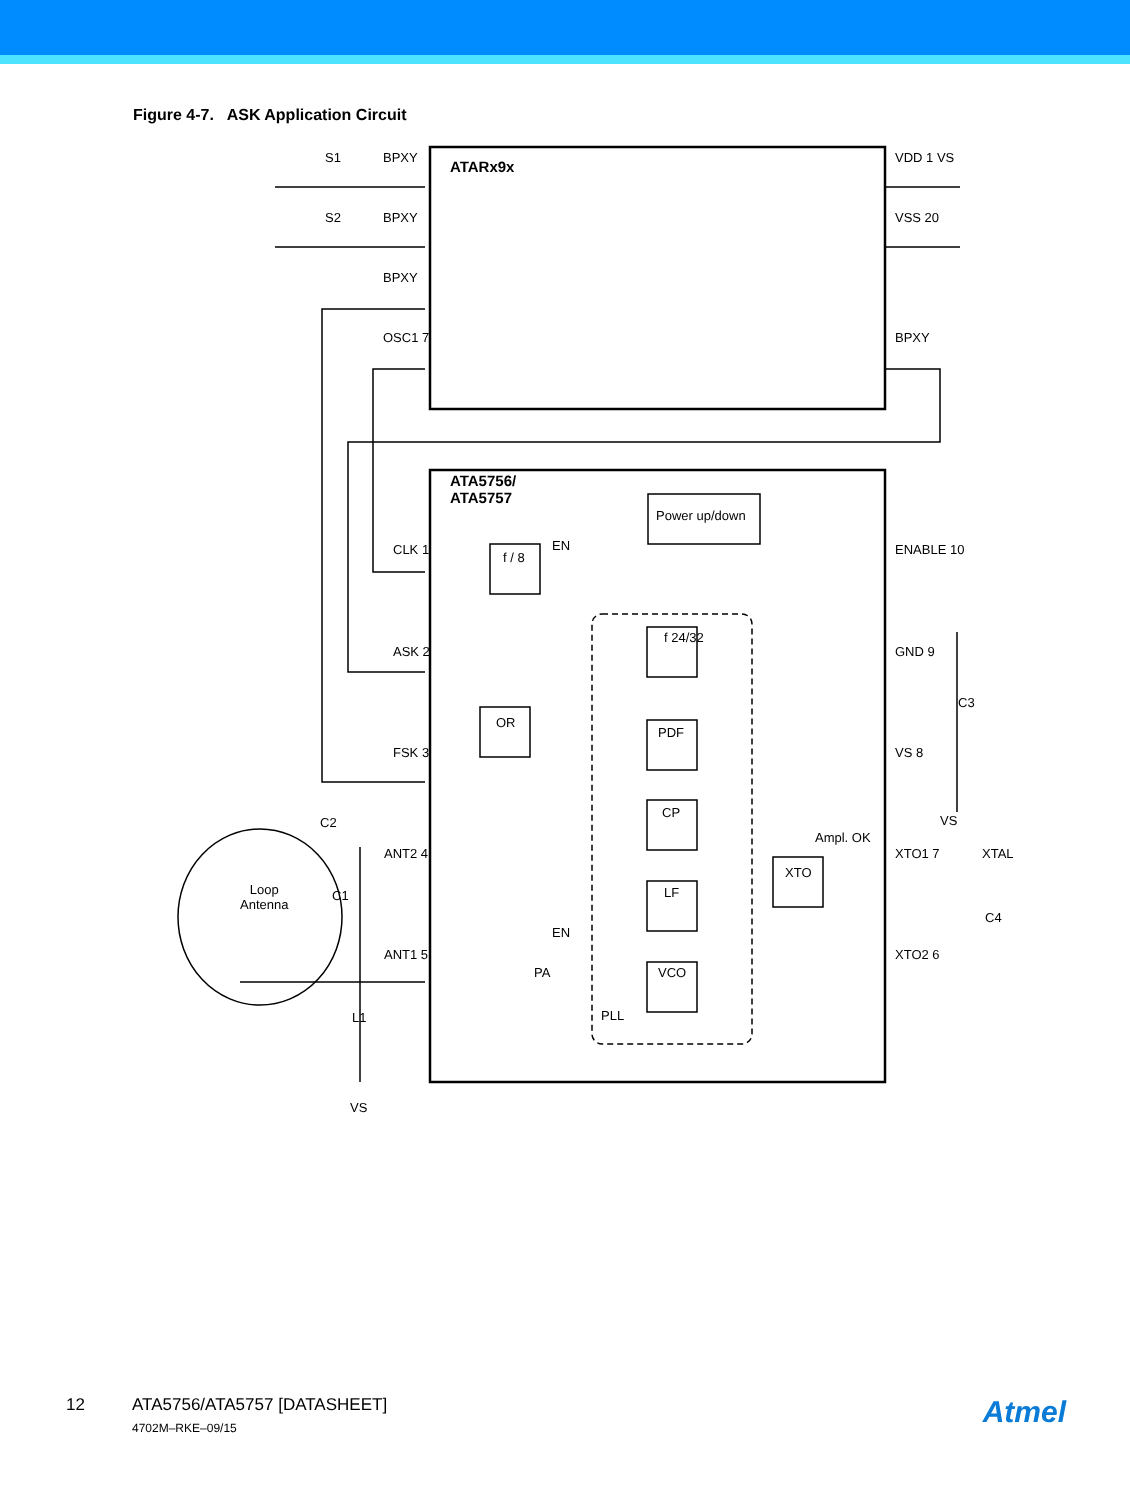Figure 4-7. ASK Application Circuit
S1 BPXY
ATARx9x
VDD 1 VS
S2 BPXY VSS 20
BPXY
OSC1 7 BPXY
ATA5756/
ATA5757
Power up/down
CLK 1
f / 8
EN ENABLE 10
f 24/32
ASK 2 GND 9
OR
PDF
C3
FSK 3 VS 8
CP
VS C2
Ampl. OK
ANT2 4 XTO1 7 XTAL
XTO
LF Loop
Antenna
C1
C4
EN
ANT1 5 XTO2 6
PA VCO
L1 PLL
VS
12 ATA5756/ATA5757 [DATASHEET] 4702M–RKE–09/15 Atmel